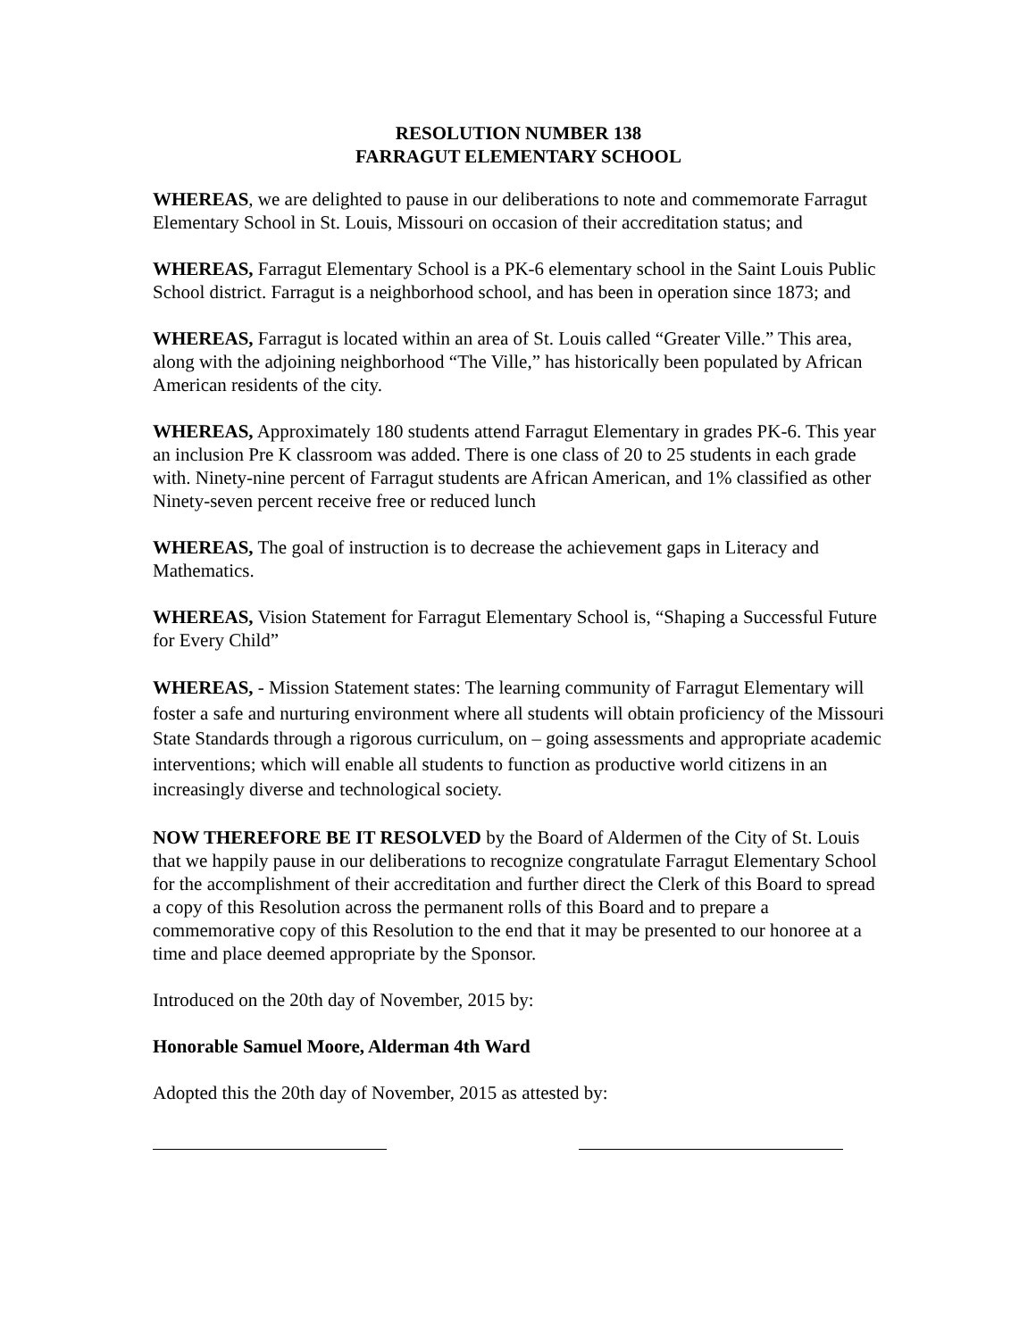RESOLUTION NUMBER 138
FARRAGUT ELEMENTARY SCHOOL
WHEREAS, we are delighted to pause in our deliberations to note and commemorate Farragut Elementary School in St. Louis, Missouri on occasion of their accreditation status; and
WHEREAS, Farragut Elementary School is a PK-6 elementary school in the Saint Louis Public School district. Farragut is a neighborhood school, and has been in operation since 1873; and
WHEREAS, Farragut is located within an area of St. Louis called “Greater Ville.” This area, along with the adjoining neighborhood “The Ville,” has historically been populated by African American residents of the city.
WHEREAS, Approximately 180 students attend Farragut Elementary in grades PK-6. This year an inclusion Pre K classroom was added. There is one class of 20 to 25 students in each grade with. Ninety-nine percent of Farragut students are African American, and 1% classified as other Ninety-seven percent receive free or reduced lunch
WHEREAS, The goal of instruction is to decrease the achievement gaps in Literacy and Mathematics.
WHEREAS, Vision Statement for Farragut Elementary School is, “Shaping a Successful Future for Every Child”
WHEREAS, - Mission Statement states: The learning community of Farragut Elementary will foster a safe and nurturing environment where all students will obtain proficiency of the Missouri State Standards through a rigorous curriculum, on – going assessments and appropriate academic interventions; which will enable all students to function as productive world citizens in an increasingly diverse and technological society.
NOW THEREFORE BE IT RESOLVED by the Board of Aldermen of the City of St. Louis that we happily pause in our deliberations to recognize congratulate Farragut Elementary School for the accomplishment of their accreditation and further direct the Clerk of this Board to spread a copy of this Resolution across the permanent rolls of this Board and to prepare a commemorative copy of this Resolution to the end that it may be presented to our honoree at a time and place deemed appropriate by the Sponsor.
Introduced on the 20th day of November, 2015 by:
Honorable Samuel Moore, Alderman 4th Ward
Adopted this the 20th day of November, 2015 as attested by: